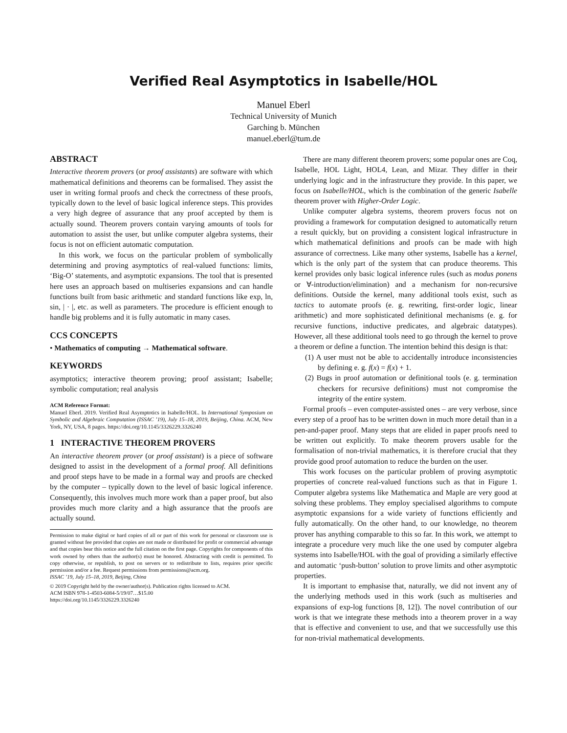Verified Real Asymptotics in Isabelle/HOL
Manuel Eberl
Technical University of Munich
Garching b. München
manuel.eberl@tum.de
ABSTRACT
Interactive theorem provers (or proof assistants) are software with which mathematical definitions and theorems can be formalised. They assist the user in writing formal proofs and check the correctness of these proofs, typically down to the level of basic logical inference steps. This provides a very high degree of assurance that any proof accepted by them is actually sound. Theorem provers contain varying amounts of tools for automation to assist the user, but unlike computer algebra systems, their focus is not on efficient automatic computation.
In this work, we focus on the particular problem of symbolically determining and proving asymptotics of real-valued functions: limits, ‘Big-O’ statements, and asymptotic expansions. The tool that is presented here uses an approach based on multiseries expansions and can handle functions built from basic arithmetic and standard functions like exp, ln, sin, | · |, etc. as well as parameters. The procedure is efficient enough to handle big problems and it is fully automatic in many cases.
CCS CONCEPTS
• Mathematics of computing → Mathematical software.
KEYWORDS
asymptotics; interactive theorem proving; proof assistant; Isabelle; symbolic computation; real analysis
ACM Reference Format:
Manuel Eberl. 2019. Verified Real Asymptotics in Isabelle/HOL. In International Symposium on Symbolic and Algebraic Computation (ISSAC ’19), July 15–18, 2019, Beijing, China. ACM, New York, NY, USA, 8 pages. https://doi.org/10.1145/3326229.3326240
1 INTERACTIVE THEOREM PROVERS
An interactive theorem prover (or proof assistant) is a piece of software designed to assist in the development of a formal proof. All definitions and proof steps have to be made in a formal way and proofs are checked by the computer – typically down to the level of basic logical inference. Consequently, this involves much more work than a paper proof, but also provides much more clarity and a high assurance that the proofs are actually sound.
Permission to make digital or hard copies of all or part of this work for personal or classroom use is granted without fee provided that copies are not made or distributed for profit or commercial advantage and that copies bear this notice and the full citation on the first page. Copyrights for components of this work owned by others than the author(s) must be honored. Abstracting with credit is permitted. To copy otherwise, or republish, to post on servers or to redistribute to lists, requires prior specific permission and/or a fee. Request permissions from permissions@acm.org.
ISSAC ’19, July 15–18, 2019, Beijing, China
© 2019 Copyright held by the owner/author(s). Publication rights licensed to ACM.
ACM ISBN 978-1-4503-6084-5/19/07…$15.00
https://doi.org/10.1145/3326229.3326240
There are many different theorem provers; some popular ones are Coq, Isabelle, HOL Light, HOL4, Lean, and Mizar. They differ in their underlying logic and in the infrastructure they provide. In this paper, we focus on Isabelle/HOL, which is the combination of the generic Isabelle theorem prover with Higher-Order Logic.
Unlike computer algebra systems, theorem provers focus not on providing a framework for computation designed to automatically return a result quickly, but on providing a consistent logical infrastructure in which mathematical definitions and proofs can be made with high assurance of correctness. Like many other systems, Isabelle has a kernel, which is the only part of the system that can produce theorems. This kernel provides only basic logical inference rules (such as modus ponens or ∀-introduction/elimination) and a mechanism for non-recursive definitions. Outside the kernel, many additional tools exist, such as tactics to automate proofs (e. g. rewriting, first-order logic, linear arithmetic) and more sophisticated definitional mechanisms (e. g. for recursive functions, inductive predicates, and algebraic datatypes). However, all these additional tools need to go through the kernel to prove a theorem or define a function. The intention behind this design is that:
(1) A user must not be able to accidentally introduce inconsistencies by defining e. g. f(x) = f(x) + 1.
(2) Bugs in proof automation or definitional tools (e. g. termination checkers for recursive definitions) must not compromise the integrity of the entire system.
Formal proofs – even computer-assisted ones – are very verbose, since every step of a proof has to be written down in much more detail than in a pen-and-paper proof. Many steps that are elided in paper proofs need to be written out explicitly. To make theorem provers usable for the formalisation of non-trivial mathematics, it is therefore crucial that they provide good proof automation to reduce the burden on the user.
This work focuses on the particular problem of proving asymptotic properties of concrete real-valued functions such as that in Figure 1. Computer algebra systems like Mathematica and Maple are very good at solving these problems. They employ specialised algorithms to compute asymptotic expansions for a wide variety of functions efficiently and fully automatically. On the other hand, to our knowledge, no theorem prover has anything comparable to this so far. In this work, we attempt to integrate a procedure very much like the one used by computer algebra systems into Isabelle/HOL with the goal of providing a similarly effective and automatic ‘push-button’ solution to prove limits and other asymptotic properties.
It is important to emphasise that, naturally, we did not invent any of the underlying methods used in this work (such as multiseries and expansions of exp-log functions [8, 12]). The novel contribution of our work is that we integrate these methods into a theorem prover in a way that is effective and convenient to use, and that we successfully use this for non-trivial mathematical developments.